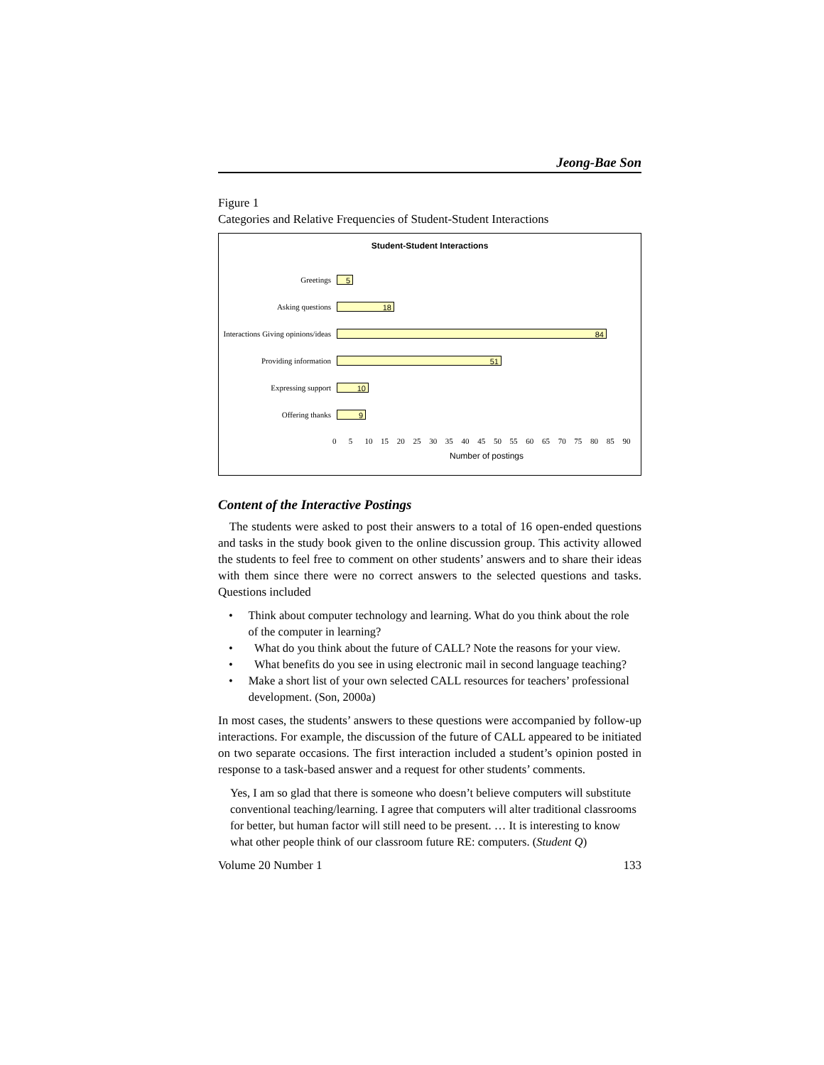Jeong-Bae Son
Figure 1
Categories and Relative Frequencies of Student-Student Interactions
Student-Student Interactions
Greetings
5
Asking questions
18
Interactions Giving opinions/ideas
84
Providing information
51
Expressing support
10
Offering thanks
9
0 5 10 15 20 25 30 35 40 45 50 55 60 65 70 75 80 85 90
Number of postings
Content of the Interactive Postings
The students were asked to post their answers to a total of 16 open-ended questions and tasks in the study book given to the online discussion group. This activity allowed the students to feel free to comment on other students’ answers and to share their ideas with them since there were no correct answers to the selected questions and tasks. Questions included
• Think about computer technology and learning. What do you think about the role of the computer in learning?
• What do you think about the future of CALL? Note the reasons for your view.
• What benefits do you see in using electronic mail in second language teaching?
• Make a short list of your own selected CALL resources for teachers’ professional development. (Son, 2000a)
In most cases, the students’ answers to these questions were accompanied by follow-up interactions. For example, the discussion of the future of CALL appeared to be initiated on two separate occasions. The first interaction included a student’s opinion posted in response to a task-based answer and a request for other students’ comments.
Yes, I am so glad that there is someone who doesn’t believe computers will substitute conventional teaching/learning. I agree that computers will alter traditional classrooms for better, but human factor will still need to be present. … It is interesting to know what other people think of our classroom future RE: computers. (Student Q)
Volume 20 Number 1 133